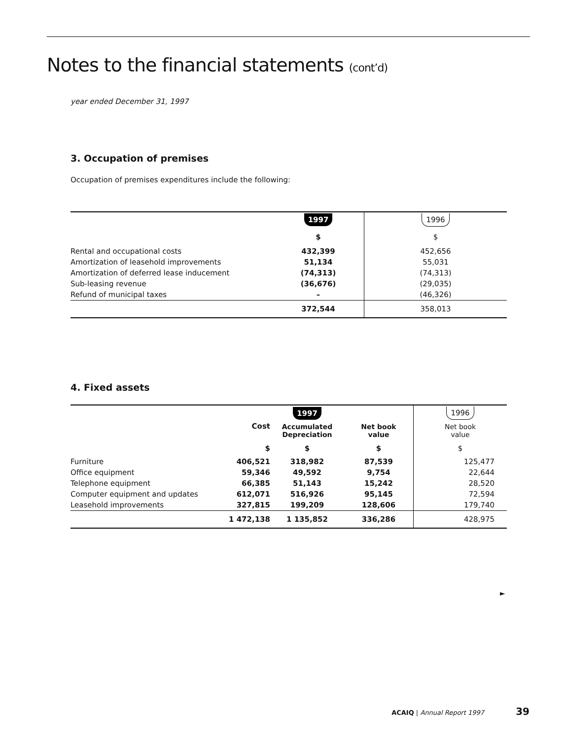Notes to the financial statements (cont’d)
year ended December 31, 1997
3. Occupation of premises
Occupation of premises expenditures include the following:
| | 1997 | 1996 |
| | $ | $ |
| Rental and occupational costs | 432,399 | 452,656 |
| Amortization of leasehold improvements | 51,134 | 55,031 |
| Amortization of deferred lease inducement | (74,313) | (74,313) |
| Sub-leasing revenue | (36,676) | (29,035) |
| Refund of municipal taxes | – | (46,326) |
| | 372,544 | 358,013 |
4. Fixed assets
| | | 1997 | | 1996 |
| | Cost | Accumulated Depreciation | Net book value | Net book value |
| | $ | $ | $ | $ |
| Furniture | 406,521 | 318,982 | 87,539 | 125,477 |
| Office equipment | 59,346 | 49,592 | 9,754 | 22,644 |
| Telephone equipment | 66,385 | 51,143 | 15,242 | 28,520 |
| Computer equipment and updates | 612,071 | 516,926 | 95,145 | 72,594 |
| Leasehold improvements | 327,815 | 199,209 | 128,606 | 179,740 |
| | 1 472,138 | 1 135,852 | 336,286 | 428,975 |
►
ACAIQ | Annual Report 1997 39